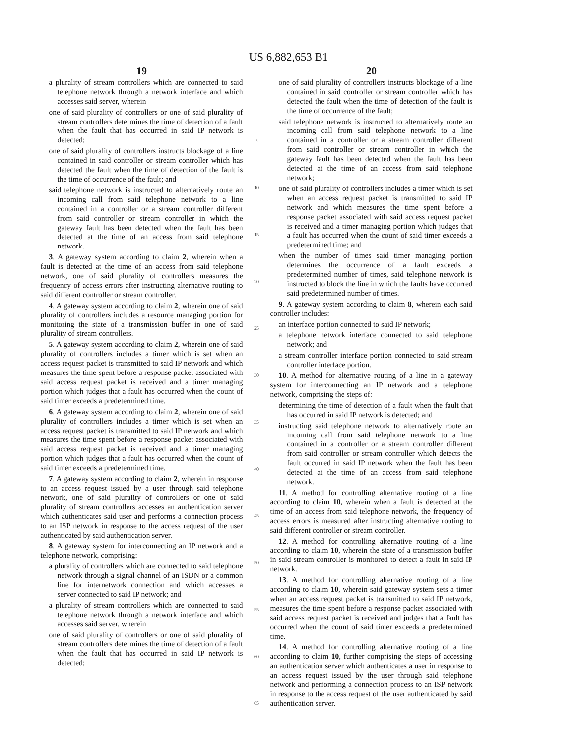US 6,882,653 B1
19
a plurality of stream controllers which are connected to said telephone network through a network interface and which accesses said server, wherein
one of said plurality of controllers or one of said plurality of stream controllers determines the time of detection of a fault when the fault that has occurred in said IP network is detected;
one of said plurality of controllers instructs blockage of a line contained in said controller or stream controller which has detected the fault when the time of detection of the fault is the time of occurrence of the fault; and
said telephone network is instructed to alternatively route an incoming call from said telephone network to a line contained in a controller or a stream controller different from said controller or stream controller in which the gateway fault has been detected when the fault has been detected at the time of an access from said telephone network.
3. A gateway system according to claim 2, wherein when a fault is detected at the time of an access from said telephone network, one of said plurality of controllers measures the frequency of access errors after instructing alternative routing to said different controller or stream controller.
4. A gateway system according to claim 2, wherein one of said plurality of controllers includes a resource managing portion for monitoring the state of a transmission buffer in one of said plurality of stream controllers.
5. A gateway system according to claim 2, wherein one of said plurality of controllers includes a timer which is set when an access request packet is transmitted to said IP network and which measures the time spent before a response packet associated with said access request packet is received and a timer managing portion which judges that a fault has occurred when the count of said timer exceeds a predetermined time.
6. A gateway system according to claim 2, wherein one of said plurality of controllers includes a timer which is set when an access request packet is transmitted to said IP network and which measures the time spent before a response packet associated with said access request packet is received and a timer managing portion which judges that a fault has occurred when the count of said timer exceeds a predetermined time.
7. A gateway system according to claim 2, wherein in response to an access request issued by a user through said telephone network, one of said plurality of controllers or one of said plurality of stream controllers accesses an authentication server which authenticates said user and performs a connection process to an ISP network in response to the access request of the user authenticated by said authentication server.
8. A gateway system for interconnecting an IP network and a telephone network, comprising:
a plurality of controllers which are connected to said telephone network through a signal channel of an ISDN or a common line for internetwork connection and which accesses a server connected to said IP network; and
a plurality of stream controllers which are connected to said telephone network through a network interface and which accesses said server, wherein
one of said plurality of controllers or one of said plurality of stream controllers determines the time of detection of a fault when the fault that has occurred in said IP network is detected;
5
10
15
20
25
30
35
40
45
50
55
60
65
20
one of said plurality of controllers instructs blockage of a line contained in said controller or stream controller which has detected the fault when the time of detection of the fault is the time of occurrence of the fault;
said telephone network is instructed to alternatively route an incoming call from said telephone network to a line contained in a controller or a stream controller different from said controller or stream controller in which the gateway fault has been detected when the fault has been detected at the time of an access from said telephone network;
one of said plurality of controllers includes a timer which is set when an access request packet is transmitted to said IP network and which measures the time spent before a response packet associated with said access request packet is received and a timer managing portion which judges that a fault has occurred when the count of said timer exceeds a predetermined time; and
when the number of times said timer managing portion determines the occurrence of a fault exceeds a predetermined number of times, said telephone network is instructed to block the line in which the faults have occurred said predetermined number of times.
9. A gateway system according to claim 8, wherein each said controller includes:
an interface portion connected to said IP network;
a telephone network interface connected to said telephone network; and
a stream controller interface portion connected to said stream controller interface portion.
10. A method for alternative routing of a line in a gateway system for interconnecting an IP network and a telephone network, comprising the steps of:
determining the time of detection of a fault when the fault that has occurred in said IP network is detected; and
instructing said telephone network to alternatively route an incoming call from said telephone network to a line contained in a controller or a stream controller different from said controller or stream controller which detects the fault occurred in said IP network when the fault has been detected at the time of an access from said telephone network.
11. A method for controlling alternative routing of a line according to claim 10, wherein when a fault is detected at the time of an access from said telephone network, the frequency of access errors is measured after instructing alternative routing to said different controller or stream controller.
12. A method for controlling alternative routing of a line according to claim 10, wherein the state of a transmission buffer in said stream controller is monitored to detect a fault in said IP network.
13. A method for controlling alternative routing of a line according to claim 10, wherein said gateway system sets a timer when an access request packet is transmitted to said IP network, measures the time spent before a response packet associated with said access request packet is received and judges that a fault has occurred when the count of said timer exceeds a predetermined time.
14. A method for controlling alternative routing of a line according to claim 10, further comprising the steps of accessing an authentication server which authenticates a user in response to an access request issued by the user through said telephone network and performing a connection process to an ISP network in response to the access request of the user authenticated by said authentication server.